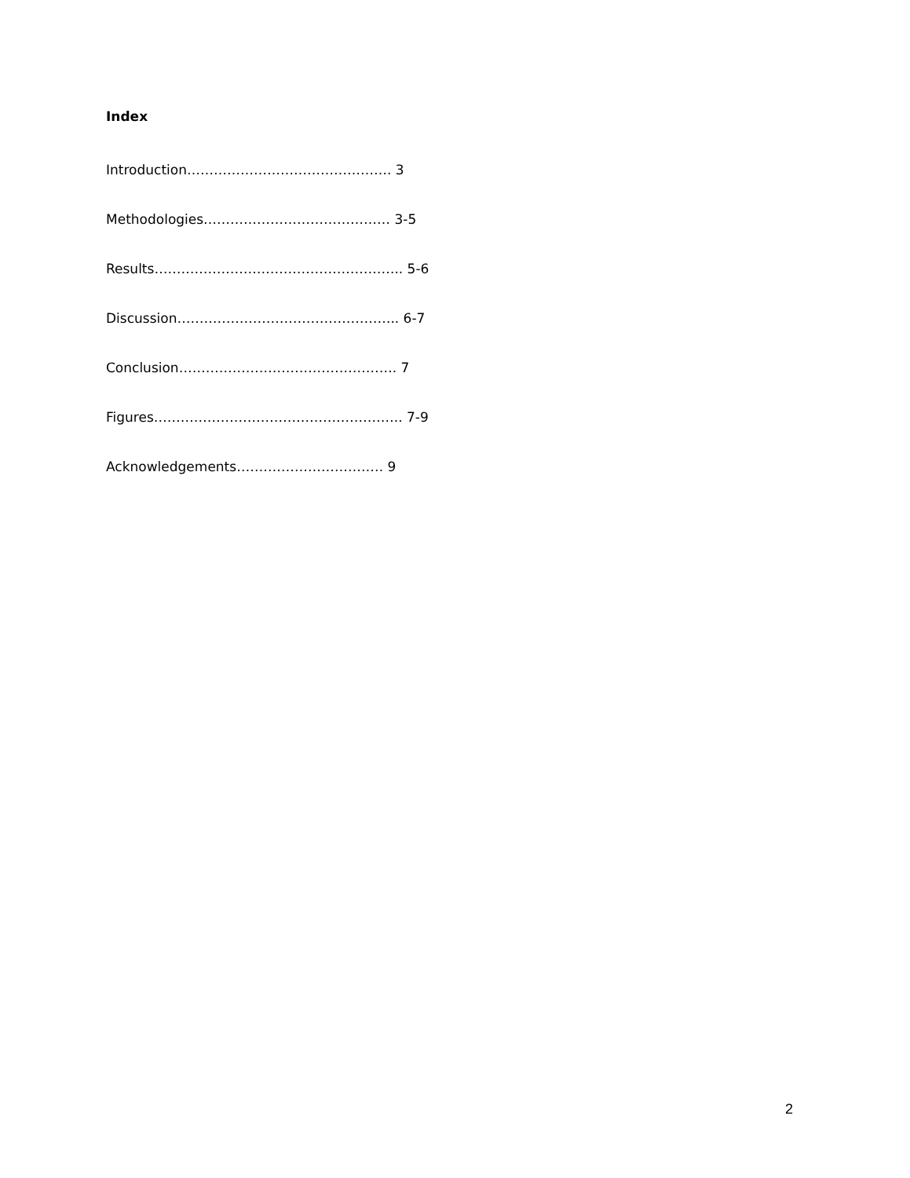Index
Introduction………………………………………. 3
Methodologies…………………………………… 3-5
Results……………………………………………….. 5-6
Discussion………………………………………….. 6-7
Conclusion…………………………………………. 7
Figures……………………………………………….. 7-9
Acknowledgements…………………………… 9
2